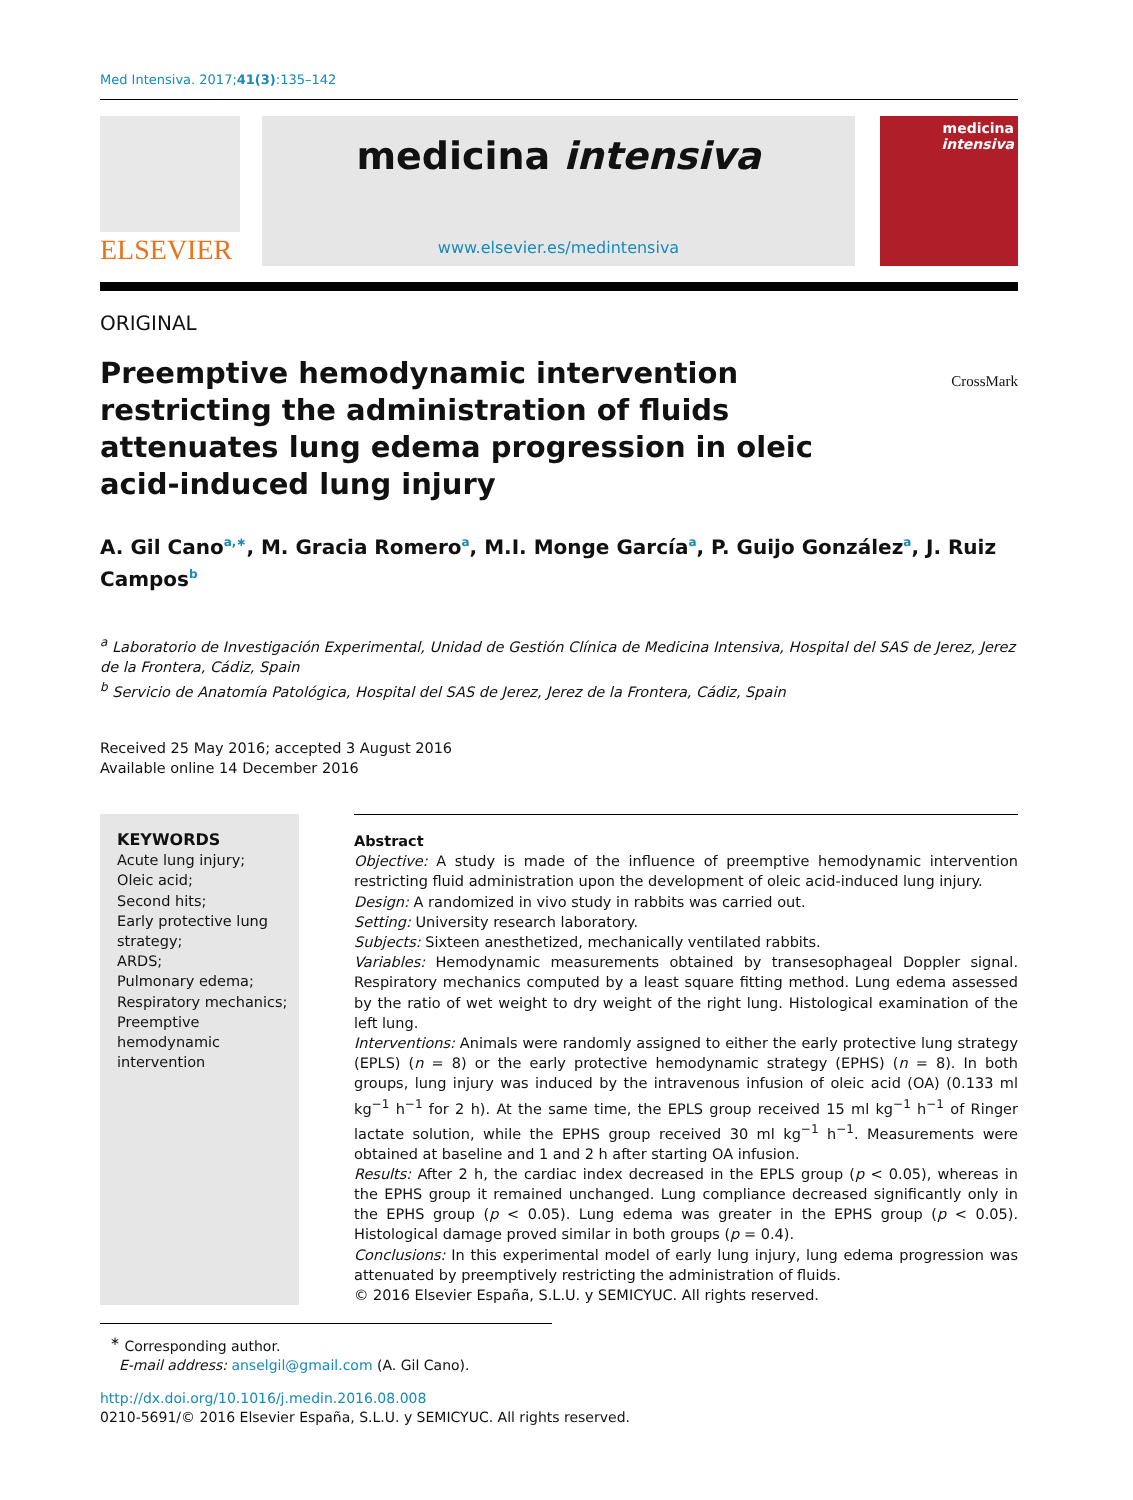Med Intensiva. 2017;41(3):135–142
ELSEVIER
medicina intensiva
www.elsevier.es/medintensiva
medicina
intensiva
ORIGINAL
Preemptive hemodynamic intervention restricting the administration of fluids attenuates lung edema progression in oleic acid-induced lung injury
CrossMark
A. Gil Cano<sup>a,∗</sup>, M. Gracia Romero<sup>a</sup>, M.I. Monge García<sup>a</sup>, P. Guijo González<sup>a</sup>, J. Ruiz Campos<sup>b</sup>
<sup>a</sup> Laboratorio de Investigación Experimental, Unidad de Gestión Clínica de Medicina Intensiva, Hospital del SAS de Jerez, Jerez de la Frontera, Cádiz, Spain
<sup>b</sup> Servicio de Anatomía Patológica, Hospital del SAS de Jerez, Jerez de la Frontera, Cádiz, Spain
Received 25 May 2016; accepted 3 August 2016
Available online 14 December 2016
KEYWORDS
Acute lung injury;
Oleic acid;
Second hits;
Early protective lung strategy;
ARDS;
Pulmonary edema;
Respiratory mechanics;
Preemptive hemodynamic intervention
Abstract
Objective: A study is made of the influence of preemptive hemodynamic intervention restricting fluid administration upon the development of oleic acid-induced lung injury.
Design: A randomized in vivo study in rabbits was carried out.
Setting: University research laboratory.
Subjects: Sixteen anesthetized, mechanically ventilated rabbits.
Variables: Hemodynamic measurements obtained by transesophageal Doppler signal. Respiratory mechanics computed by a least square fitting method. Lung edema assessed by the ratio of wet weight to dry weight of the right lung. Histological examination of the left lung.
Interventions: Animals were randomly assigned to either the early protective lung strategy (EPLS) (n = 8) or the early protective hemodynamic strategy (EPHS) (n = 8). In both groups, lung injury was induced by the intravenous infusion of oleic acid (OA) (0.133 ml kg<sup>−1</sup> h<sup>−1</sup> for 2 h). At the same time, the EPLS group received 15 ml kg<sup>−1</sup> h<sup>−1</sup> of Ringer lactate solution, while the EPHS group received 30 ml kg<sup>−1</sup> h<sup>−1</sup>. Measurements were obtained at baseline and 1 and 2 h after starting OA infusion.
Results: After 2 h, the cardiac index decreased in the EPLS group (p < 0.05), whereas in the EPHS group it remained unchanged. Lung compliance decreased significantly only in the EPHS group (p < 0.05). Lung edema was greater in the EPHS group (p < 0.05). Histological damage proved similar in both groups (p = 0.4).
Conclusions: In this experimental model of early lung injury, lung edema progression was attenuated by preemptively restricting the administration of fluids.
© 2016 Elsevier España, S.L.U. y SEMICYUC. All rights reserved.
<sup>∗</sup> Corresponding author.
E-mail address: anselgil@gmail.com (A. Gil Cano).
http://dx.doi.org/10.1016/j.medin.2016.08.008
0210-5691/© 2016 Elsevier España, S.L.U. y SEMICYUC. All rights reserved.